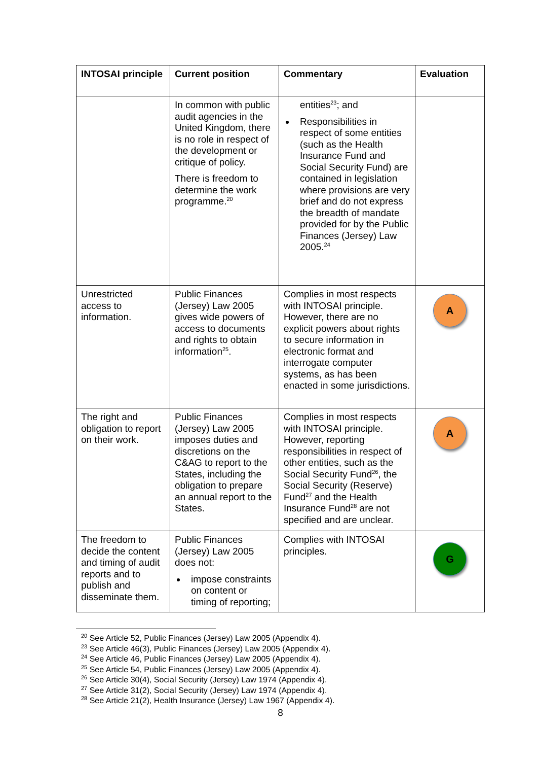| INTOSAI principle | Current position | Commentary | Evaluation |
| --- | --- | --- | --- |
| | In common with public audit agencies in the United Kingdom, there is no role in respect of the development or critique of policy. There is freedom to determine the work programme.<sup>20</sup> | entities<sup>23</sup>; and Responsibilities in respect of some entities (such as the Health Insurance Fund and Social Security Fund) are contained in legislation where provisions are very brief and do not express the breadth of mandate provided for by the Public Finances (Jersey) Law 2005.<sup>24</sup> | |
| Unrestricted access to information. | Public Finances (Jersey) Law 2005 gives wide powers of access to documents and rights to obtain information<sup>25</sup>. | Complies in most respects with INTOSAI principle. However, there are no explicit powers about rights to secure information in electronic format and interrogate computer systems, as has been enacted in some jurisdictions. | A |
| The right and obligation to report on their work. | Public Finances (Jersey) Law 2005 imposes duties and discretions on the C&AG to report to the States, including the obligation to prepare an annual report to the States. | Complies in most respects with INTOSAI principle. However, reporting responsibilities in respect of other entities, such as the Social Security Fund<sup>26</sup>, the Social Security (Reserve) Fund<sup>27</sup> and the Health Insurance Fund<sup>28</sup> are not specified and are unclear. | A |
| The freedom to decide the content and timing of audit reports and to publish and disseminate them. | Public Finances (Jersey) Law 2005 does not: impose constraints on content or timing of reporting; | Complies with INTOSAI principles. | G |
<sup>20</sup> See Article 52, Public Finances (Jersey) Law 2005 (Appendix 4).
<sup>23</sup> See Article 46(3), Public Finances (Jersey) Law 2005 (Appendix 4).
<sup>24</sup> See Article 46, Public Finances (Jersey) Law 2005 (Appendix 4).
<sup>25</sup> See Article 54, Public Finances (Jersey) Law 2005 (Appendix 4).
<sup>26</sup> See Article 30(4), Social Security (Jersey) Law 1974 (Appendix 4).
<sup>27</sup> See Article 31(2), Social Security (Jersey) Law 1974 (Appendix 4).
<sup>28</sup> See Article 21(2), Health Insurance (Jersey) Law 1967 (Appendix 4).
8